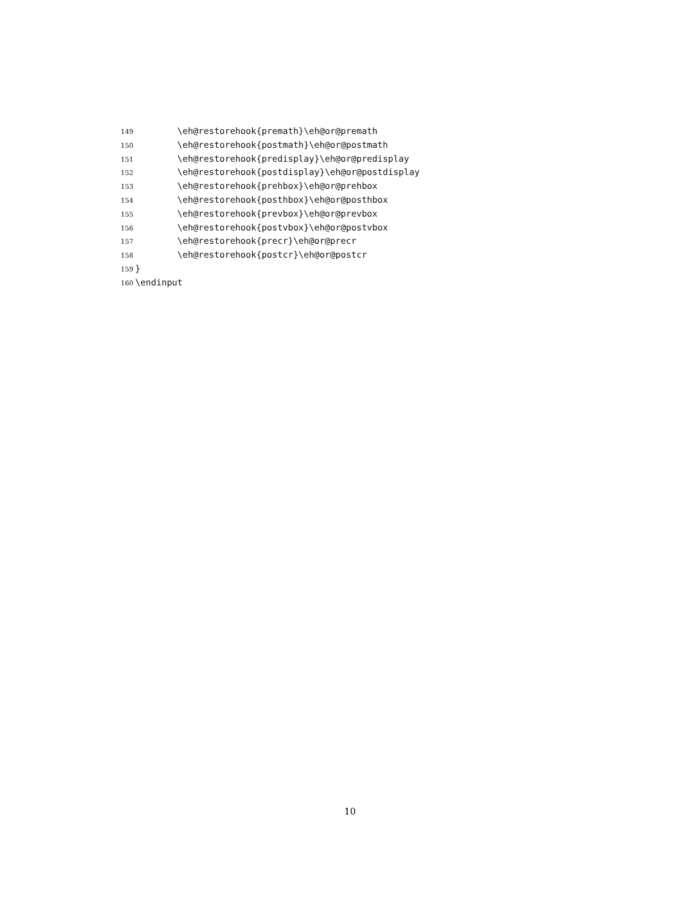149 \eh@restorehook{premath}\eh@or@premath
150 \eh@restorehook{postmath}\eh@or@postmath
151 \eh@restorehook{predisplay}\eh@or@predisplay
152 \eh@restorehook{postdisplay}\eh@or@postdisplay
153 \eh@restorehook{prehbox}\eh@or@prehbox
154 \eh@restorehook{posthbox}\eh@or@posthbox
155 \eh@restorehook{prevbox}\eh@or@prevbox
156 \eh@restorehook{postvbox}\eh@or@postvbox
157 \eh@restorehook{precr}\eh@or@precr
158 \eh@restorehook{postcr}\eh@or@postcr
159 }
160 \endinput
10